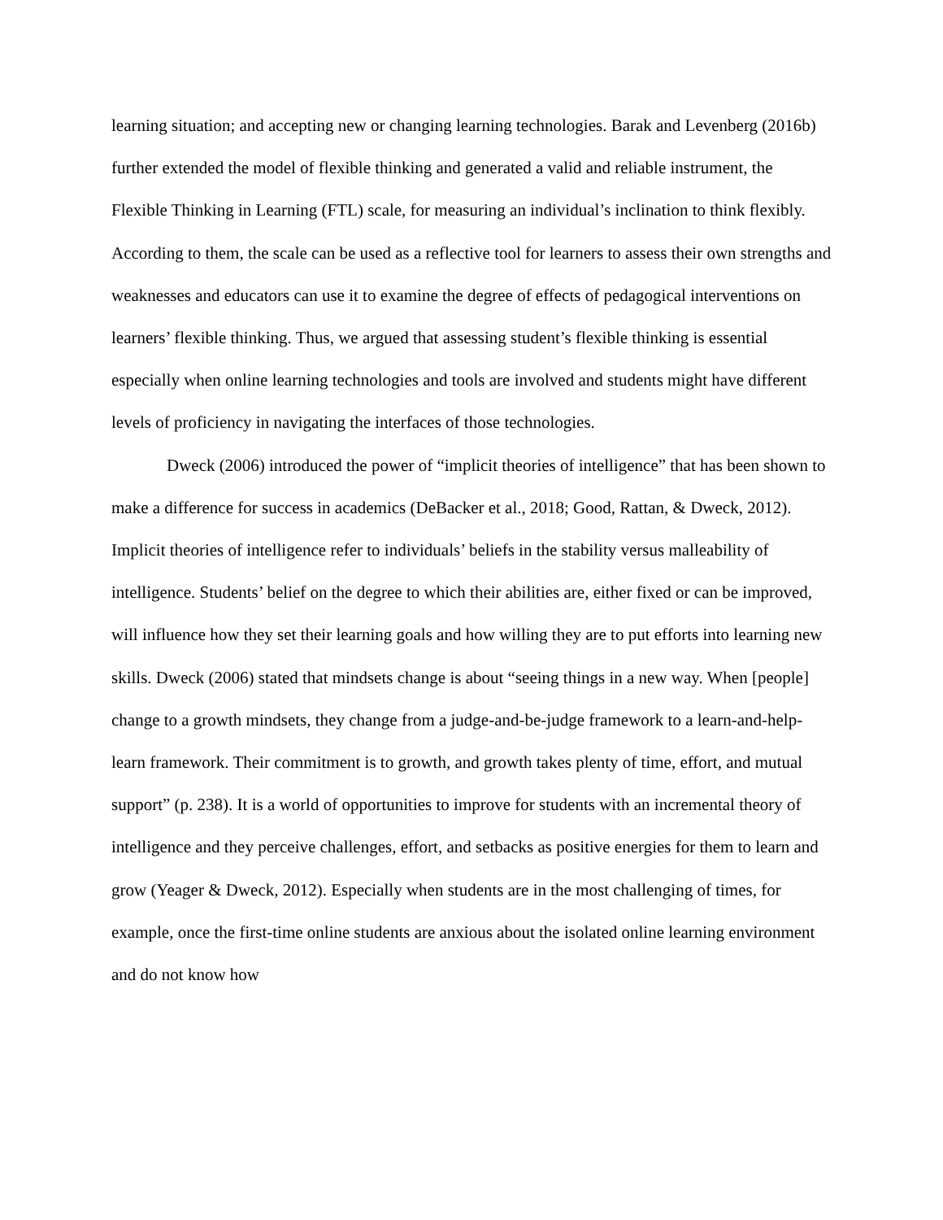learning situation; and accepting new or changing learning technologies. Barak and Levenberg (2016b) further extended the model of flexible thinking and generated a valid and reliable instrument, the Flexible Thinking in Learning (FTL) scale, for measuring an individual’s inclination to think flexibly. According to them, the scale can be used as a reflective tool for learners to assess their own strengths and weaknesses and educators can use it to examine the degree of effects of pedagogical interventions on learners’ flexible thinking. Thus, we argued that assessing student’s flexible thinking is essential especially when online learning technologies and tools are involved and students might have different levels of proficiency in navigating the interfaces of those technologies.
Dweck (2006) introduced the power of “implicit theories of intelligence” that has been shown to make a difference for success in academics (DeBacker et al., 2018; Good, Rattan, & Dweck, 2012). Implicit theories of intelligence refer to individuals’ beliefs in the stability versus malleability of intelligence. Students’ belief on the degree to which their abilities are, either fixed or can be improved, will influence how they set their learning goals and how willing they are to put efforts into learning new skills. Dweck (2006) stated that mindsets change is about “seeing things in a new way. When [people] change to a growth mindsets, they change from a judge-and-be-judge framework to a learn-and-help-learn framework. Their commitment is to growth, and growth takes plenty of time, effort, and mutual support” (p. 238). It is a world of opportunities to improve for students with an incremental theory of intelligence and they perceive challenges, effort, and setbacks as positive energies for them to learn and grow (Yeager & Dweck, 2012). Especially when students are in the most challenging of times, for example, once the first-time online students are anxious about the isolated online learning environment and do not know how